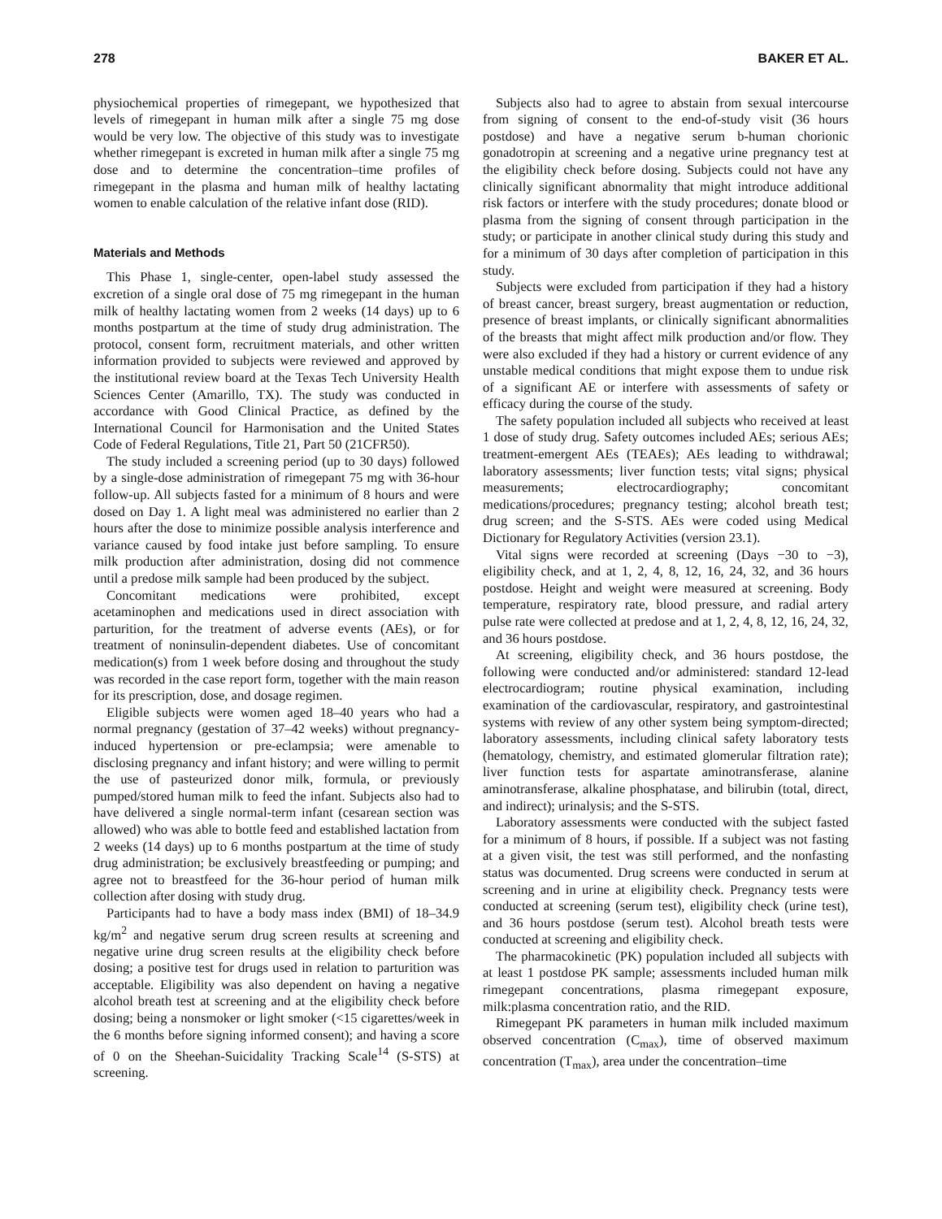278 BAKER ET AL.
physiochemical properties of rimegepant, we hypothesized that levels of rimegepant in human milk after a single 75 mg dose would be very low. The objective of this study was to investigate whether rimegepant is excreted in human milk after a single 75 mg dose and to determine the concentration–time profiles of rimegepant in the plasma and human milk of healthy lactating women to enable calculation of the relative infant dose (RID).
Materials and Methods
This Phase 1, single-center, open-label study assessed the excretion of a single oral dose of 75 mg rimegepant in the human milk of healthy lactating women from 2 weeks (14 days) up to 6 months postpartum at the time of study drug administration. The protocol, consent form, recruitment materials, and other written information provided to subjects were reviewed and approved by the institutional review board at the Texas Tech University Health Sciences Center (Amarillo, TX). The study was conducted in accordance with Good Clinical Practice, as defined by the International Council for Harmonisation and the United States Code of Federal Regulations, Title 21, Part 50 (21CFR50).
The study included a screening period (up to 30 days) followed by a single-dose administration of rimegepant 75 mg with 36-hour follow-up. All subjects fasted for a minimum of 8 hours and were dosed on Day 1. A light meal was administered no earlier than 2 hours after the dose to minimize possible analysis interference and variance caused by food intake just before sampling. To ensure milk production after administration, dosing did not commence until a predose milk sample had been produced by the subject.
Concomitant medications were prohibited, except acetaminophen and medications used in direct association with parturition, for the treatment of adverse events (AEs), or for treatment of noninsulin-dependent diabetes. Use of concomitant medication(s) from 1 week before dosing and throughout the study was recorded in the case report form, together with the main reason for its prescription, dose, and dosage regimen.
Eligible subjects were women aged 18–40 years who had a normal pregnancy (gestation of 37–42 weeks) without pregnancy-induced hypertension or pre-eclampsia; were amenable to disclosing pregnancy and infant history; and were willing to permit the use of pasteurized donor milk, formula, or previously pumped/stored human milk to feed the infant. Subjects also had to have delivered a single normal-term infant (cesarean section was allowed) who was able to bottle feed and established lactation from 2 weeks (14 days) up to 6 months postpartum at the time of study drug administration; be exclusively breastfeeding or pumping; and agree not to breastfeed for the 36-hour period of human milk collection after dosing with study drug.
Participants had to have a body mass index (BMI) of 18–34.9 kg/m<sup>2</sup> and negative serum drug screen results at screening and negative urine drug screen results at the eligibility check before dosing; a positive test for drugs used in relation to parturition was acceptable. Eligibility was also dependent on having a negative alcohol breath test at screening and at the eligibility check before dosing; being a nonsmoker or light smoker (<15 cigarettes/week in the 6 months before signing informed consent); and having a score of 0 on the Sheehan-Suicidality Tracking Scale<sup>14</sup> (S-STS) at screening.
Subjects also had to agree to abstain from sexual intercourse from signing of consent to the end-of-study visit (36 hours postdose) and have a negative serum b-human chorionic gonadotropin at screening and a negative urine pregnancy test at the eligibility check before dosing. Subjects could not have any clinically significant abnormality that might introduce additional risk factors or interfere with the study procedures; donate blood or plasma from the signing of consent through participation in the study; or participate in another clinical study during this study and for a minimum of 30 days after completion of participation in this study.
Subjects were excluded from participation if they had a history of breast cancer, breast surgery, breast augmentation or reduction, presence of breast implants, or clinically significant abnormalities of the breasts that might affect milk production and/or flow. They were also excluded if they had a history or current evidence of any unstable medical conditions that might expose them to undue risk of a significant AE or interfere with assessments of safety or efficacy during the course of the study.
The safety population included all subjects who received at least 1 dose of study drug. Safety outcomes included AEs; serious AEs; treatment-emergent AEs (TEAEs); AEs leading to withdrawal; laboratory assessments; liver function tests; vital signs; physical measurements; electrocardiography; concomitant medications/procedures; pregnancy testing; alcohol breath test; drug screen; and the S-STS. AEs were coded using Medical Dictionary for Regulatory Activities (version 23.1).
Vital signs were recorded at screening (Days −30 to −3), eligibility check, and at 1, 2, 4, 8, 12, 16, 24, 32, and 36 hours postdose. Height and weight were measured at screening. Body temperature, respiratory rate, blood pressure, and radial artery pulse rate were collected at predose and at 1, 2, 4, 8, 12, 16, 24, 32, and 36 hours postdose.
At screening, eligibility check, and 36 hours postdose, the following were conducted and/or administered: standard 12-lead electrocardiogram; routine physical examination, including examination of the cardiovascular, respiratory, and gastrointestinal systems with review of any other system being symptom-directed; laboratory assessments, including clinical safety laboratory tests (hematology, chemistry, and estimated glomerular filtration rate); liver function tests for aspartate aminotransferase, alanine aminotransferase, alkaline phosphatase, and bilirubin (total, direct, and indirect); urinalysis; and the S-STS.
Laboratory assessments were conducted with the subject fasted for a minimum of 8 hours, if possible. If a subject was not fasting at a given visit, the test was still performed, and the nonfasting status was documented. Drug screens were conducted in serum at screening and in urine at eligibility check. Pregnancy tests were conducted at screening (serum test), eligibility check (urine test), and 36 hours postdose (serum test). Alcohol breath tests were conducted at screening and eligibility check.
The pharmacokinetic (PK) population included all subjects with at least 1 postdose PK sample; assessments included human milk rimegepant concentrations, plasma rimegepant exposure, milk:plasma concentration ratio, and the RID.
Rimegepant PK parameters in human milk included maximum observed concentration (C<sub>max</sub>), time of observed maximum concentration (T<sub>max</sub>), area under the concentration–time